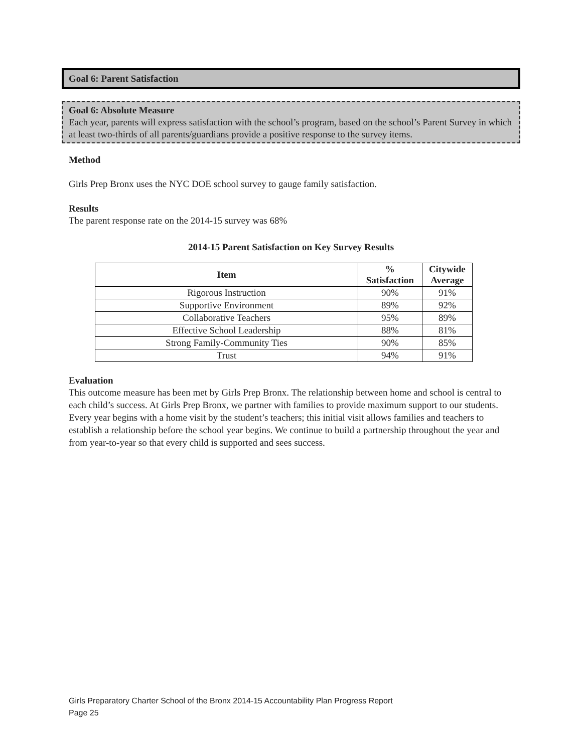Goal 6: Parent Satisfaction
Goal 6: Absolute Measure
Each year, parents will express satisfaction with the school’s program, based on the school’s Parent Survey in which at least two-thirds of all parents/guardians provide a positive response to the survey items.
Method
Girls Prep Bronx uses the NYC DOE school survey to gauge family satisfaction.
Results
The parent response rate on the 2014-15 survey was 68%
2014-15 Parent Satisfaction on Key Survey Results
| Item | % Satisfaction | Citywide Average |
| --- | --- | --- |
| Rigorous Instruction | 90% | 91% |
| Supportive Environment | 89% | 92% |
| Collaborative Teachers | 95% | 89% |
| Effective School Leadership | 88% | 81% |
| Strong Family-Community Ties | 90% | 85% |
| Trust | 94% | 91% |
Evaluation
This outcome measure has been met by Girls Prep Bronx. The relationship between home and school is central to each child’s success. At Girls Prep Bronx, we partner with families to provide maximum support to our students. Every year begins with a home visit by the student’s teachers; this initial visit allows families and teachers to establish a relationship before the school year begins. We continue to build a partnership throughout the year and from year-to-year so that every child is supported and sees success.
Girls Preparatory Charter School of the Bronx 2014-15 Accountability Plan Progress Report
Page 25